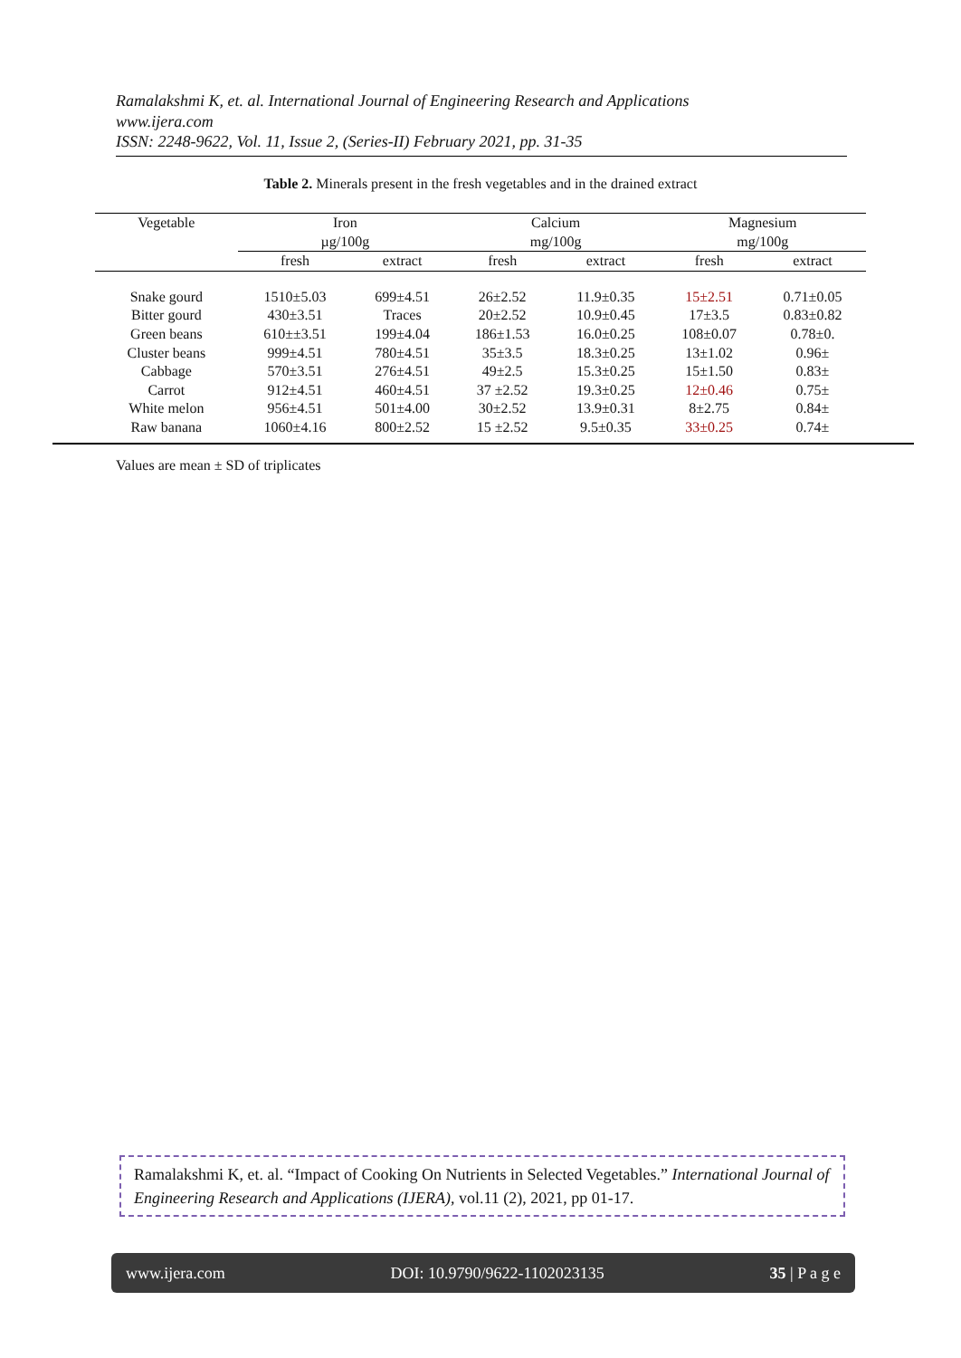Ramalakshmi K, et. al. International Journal of Engineering Research and Applications
www.ijera.com
ISSN: 2248-9622, Vol. 11, Issue 2, (Series-II) February 2021, pp. 31-35
Table 2. Minerals present in the fresh vegetables and in the drained extract
| Vegetable | Iron µg/100g | | Calcium mg/100g | | Magnesium mg/100g | |
| --- | --- | --- | --- | --- | --- | --- |
| | fresh | extract | fresh | extract | fresh | extract |
| Snake gourd | 1510±5.03 | 699±4.51 | 26±2.52 | 11.9±0.35 | 15±2.51 | 0.71±0.05 |
| Bitter gourd | 430±3.51 | Traces | 20±2.52 | 10.9±0.45 | 17±3.5 | 0.83±0.82 |
| Green beans | 610±±3.51 | 199±4.04 | 186±1.53 | 16.0±0.25 | 108±0.07 | 0.78±0. |
| Cluster beans | 999±4.51 | 780±4.51 | 35±3.5 | 18.3±0.25 | 13±1.02 | 0.96± |
| Cabbage | 570±3.51 | 276±4.51 | 49±2.5 | 15.3±0.25 | 15±1.50 | 0.83± |
| Carrot | 912±4.51 | 460±4.51 | 37 ±2.52 | 19.3±0.25 | 12±0.46 | 0.75± |
| White melon | 956±4.51 | 501±4.00 | 30±2.52 | 13.9±0.31 | 8±2.75 | 0.84± |
| Raw banana | 1060±4.16 | 800±2.52 | 15 ±2.52 | 9.5±0.35 | 33±0.25 | 0.74± |
Values are mean ± SD of triplicates
Ramalakshmi K, et. al. “Impact of Cooking On Nutrients in Selected Vegetables.” International Journal of Engineering Research and Applications (IJERA), vol.11 (2), 2021, pp 01-17.
www.ijera.com DOI: 10.9790/9622-1102023135 35 | P a g e